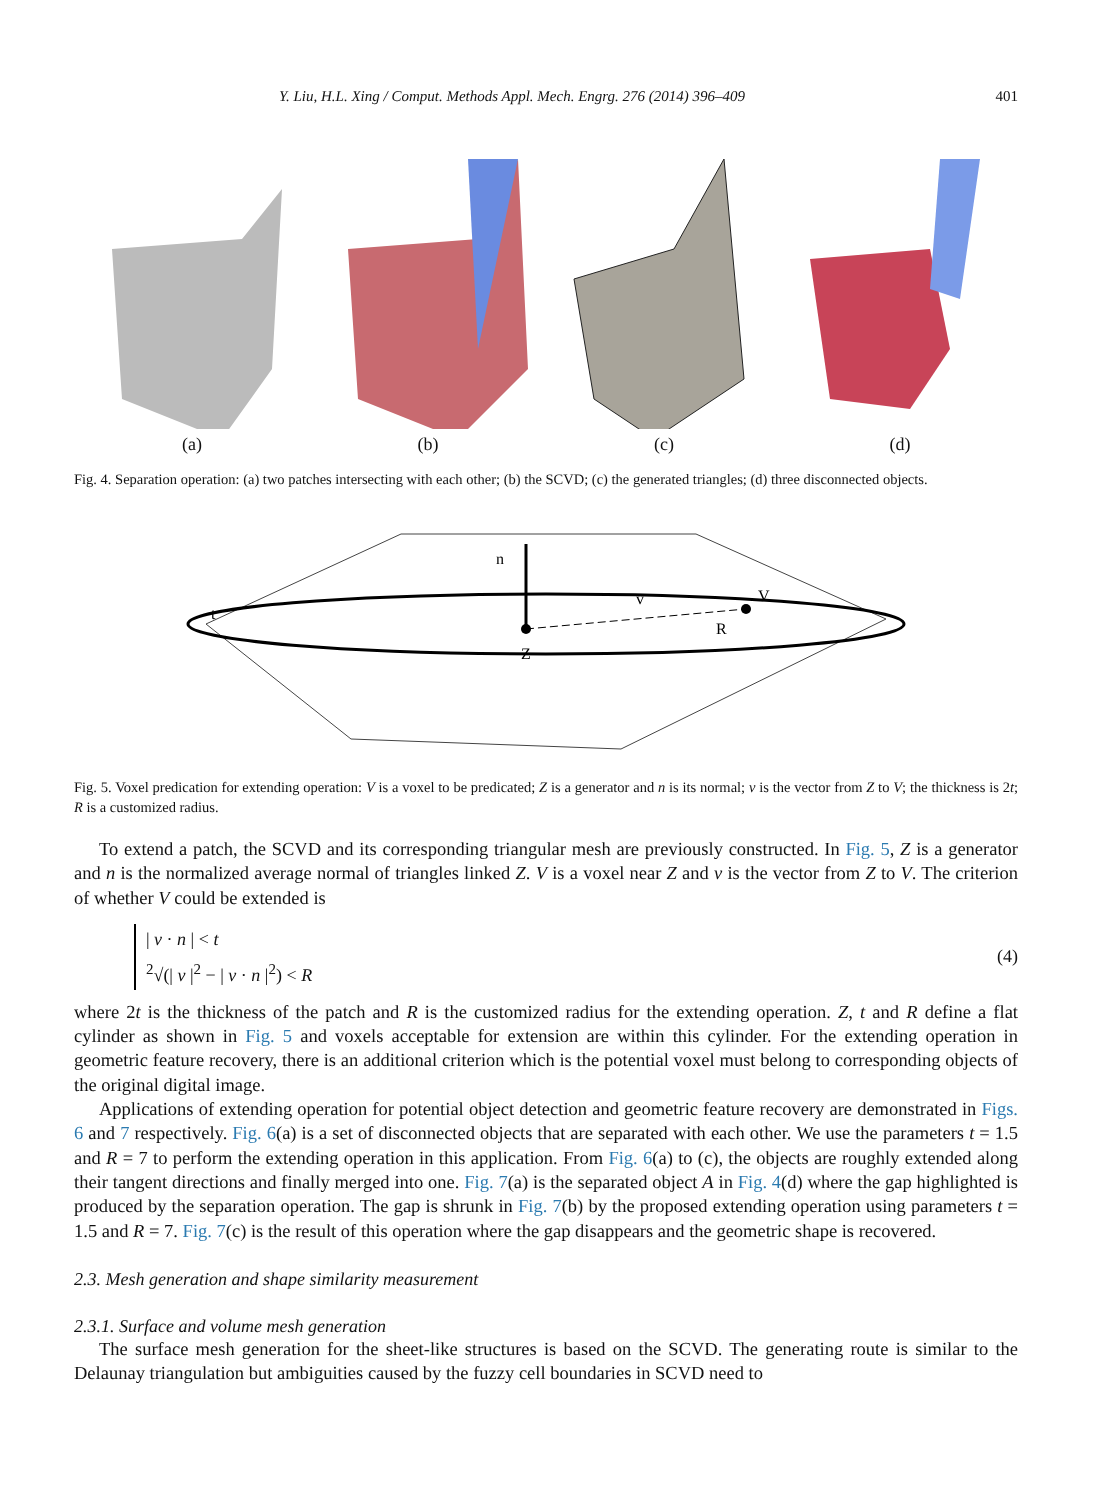Y. Liu, H.L. Xing / Comput. Methods Appl. Mech. Engrg. 276 (2014) 396–409 401
(a)
(b)
(c)
(d)
Fig. 4. Separation operation: (a) two patches intersecting with each other; (b) the SCVD; (c) the generated triangles; (d) three disconnected objects.
n
Z
R
V
v
t
Fig. 5. Voxel predication for extending operation: V is a voxel to be predicated; Z is a generator and n is its normal; v is the vector from Z to V; the thickness is 2t; R is a customized radius.
To extend a patch, the SCVD and its corresponding triangular mesh are previously constructed. In Fig. 5, Z is a generator and n is the normalized average normal of triangles linked Z. V is a voxel near Z and v is the vector from Z to V. The criterion of whether V could be extended is
| v · n | < t
<sup>2</sup>√(| v |<sup>2</sup> − | v · n |<sup>2</sup>) < R
(4)
where 2t is the thickness of the patch and R is the customized radius for the extending operation. Z, t and R define a flat cylinder as shown in Fig. 5 and voxels acceptable for extension are within this cylinder. For the extending operation in geometric feature recovery, there is an additional criterion which is the potential voxel must belong to corresponding objects of the original digital image.
Applications of extending operation for potential object detection and geometric feature recovery are demonstrated in Figs. 6 and 7 respectively. Fig. 6(a) is a set of disconnected objects that are separated with each other. We use the parameters t = 1.5 and R = 7 to perform the extending operation in this application. From Fig. 6(a) to (c), the objects are roughly extended along their tangent directions and finally merged into one. Fig. 7(a) is the separated object A in Fig. 4(d) where the gap highlighted is produced by the separation operation. The gap is shrunk in Fig. 7(b) by the proposed extending operation using parameters t = 1.5 and R = 7. Fig. 7(c) is the result of this operation where the gap disappears and the geometric shape is recovered.
2.3. Mesh generation and shape similarity measurement
2.3.1. Surface and volume mesh generation
The surface mesh generation for the sheet-like structures is based on the SCVD. The generating route is similar to the Delaunay triangulation but ambiguities caused by the fuzzy cell boundaries in SCVD need to